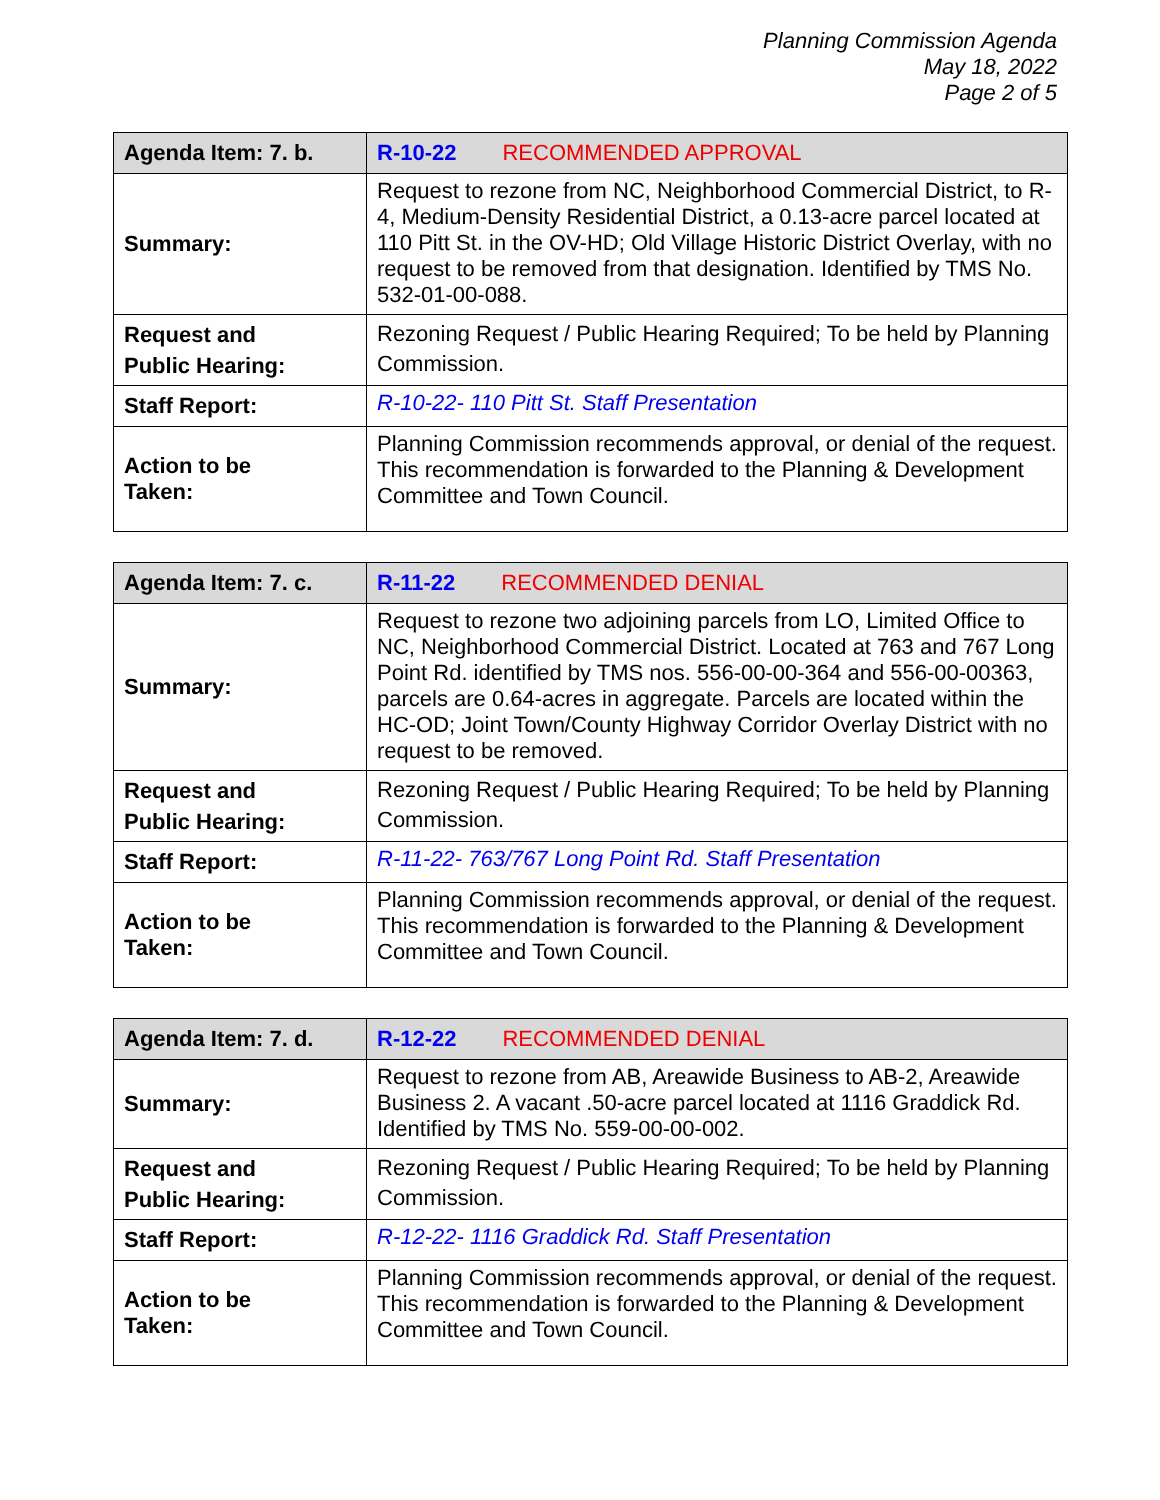Planning Commission Agenda
May 18, 2022
Page 2 of 5
| Agenda Item: 7. b. | R-10-22 RECOMMENDED APPROVAL |
| --- | --- |
| Summary: | Request to rezone from NC, Neighborhood Commercial District, to R-4, Medium-Density Residential District, a 0.13-acre parcel located at 110 Pitt St. in the OV-HD; Old Village Historic District Overlay, with no request to be removed from that designation. Identified by TMS No. 532-01-00-088. |
| Request and Public Hearing: | Rezoning Request / Public Hearing Required; To be held by Planning Commission. |
| Staff Report: | R-10-22- 110 Pitt St. Staff Presentation |
| Action to be Taken: | Planning Commission recommends approval, or denial of the request. This recommendation is forwarded to the Planning & Development Committee and Town Council. |
| Agenda Item: 7. c. | R-11-22 RECOMMENDED DENIAL |
| --- | --- |
| Summary: | Request to rezone two adjoining parcels from LO, Limited Office to NC, Neighborhood Commercial District. Located at 763 and 767 Long Point Rd. identified by TMS nos. 556-00-00-364 and 556-00-00363, parcels are 0.64-acres in aggregate. Parcels are located within the HC-OD; Joint Town/County Highway Corridor Overlay District with no request to be removed. |
| Request and Public Hearing: | Rezoning Request / Public Hearing Required; To be held by Planning Commission. |
| Staff Report: | R-11-22- 763/767 Long Point Rd. Staff Presentation |
| Action to be Taken: | Planning Commission recommends approval, or denial of the request. This recommendation is forwarded to the Planning & Development Committee and Town Council. |
| Agenda Item: 7. d. | R-12-22 RECOMMENDED DENIAL |
| --- | --- |
| Summary: | Request to rezone from AB, Areawide Business to AB-2, Areawide Business 2. A vacant .50-acre parcel located at 1116 Graddick Rd. Identified by TMS No. 559-00-00-002. |
| Request and Public Hearing: | Rezoning Request / Public Hearing Required; To be held by Planning Commission. |
| Staff Report: | R-12-22- 1116 Graddick Rd. Staff Presentation |
| Action to be Taken: | Planning Commission recommends approval, or denial of the request. This recommendation is forwarded to the Planning & Development Committee and Town Council. |